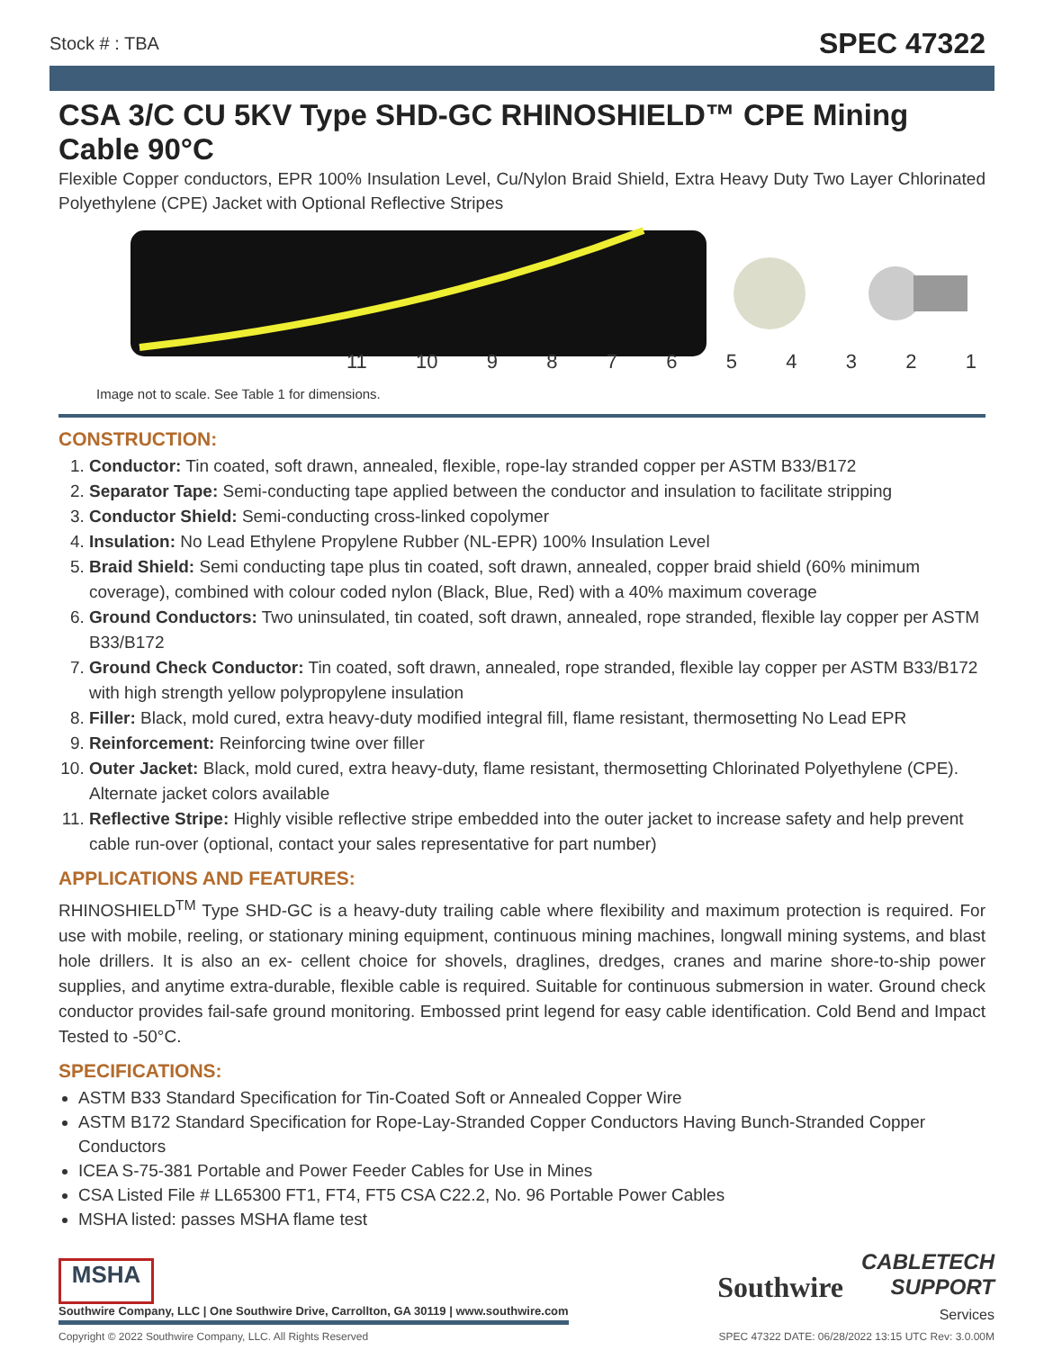Stock # : TBA
SPEC 47322
CSA 3/C CU 5KV Type SHD-GC RHINOSHIELD™ CPE Mining Cable 90°C
Flexible Copper conductors, EPR 100% Insulation Level, Cu/Nylon Braid Shield, Extra Heavy Duty Two Layer Chlorinated Polyethylene (CPE) Jacket with Optional Reflective Stripes
11 10 987654321
Image not to scale. See Table 1 for dimensions.
CONSTRUCTION:
1. Conductor: Tin coated, soft drawn, annealed, flexible, rope-lay stranded copper per ASTM B33/B172
2. Separator Tape: Semi-conducting tape applied between the conductor and insulation to facilitate stripping
3. Conductor Shield: Semi-conducting cross-linked copolymer
4. Insulation: No Lead Ethylene Propylene Rubber (NL-EPR) 100% Insulation Level
5. Braid Shield: Semi conducting tape plus tin coated, soft drawn, annealed, copper braid shield (60% minimum coverage), combined with colour coded nylon (Black, Blue, Red) with a 40% maximum coverage
6. Ground Conductors: Two uninsulated, tin coated, soft drawn, annealed, rope stranded, flexible lay copper per ASTM B33/B172
7. Ground Check Conductor: Tin coated, soft drawn, annealed, rope stranded, flexible lay copper per ASTM B33/B172 with high strength yellow polypropylene insulation
8. Filler: Black, mold cured, extra heavy-duty modified integral fill, flame resistant, thermosetting No Lead EPR
9. Reinforcement: Reinforcing twine over filler
10. Outer Jacket: Black, mold cured, extra heavy-duty, flame resistant, thermosetting Chlorinated Polyethylene (CPE). Alternate jacket colors available
11. Reflective Stripe: Highly visible reflective stripe embedded into the outer jacket to increase safety and help prevent cable run-over (optional, contact your sales representative for part number)
APPLICATIONS AND FEATURES:
RHINOSHIELD<sup>TM</sup> Type SHD-GC is a heavy-duty trailing cable where flexibility and maximum protection is required. For use with mobile, reeling, or stationary mining equipment, continuous mining machines, longwall mining systems, and blast hole drillers. It is also an ex- cellent choice for shovels, draglines, dredges, cranes and marine shore-to-ship power supplies, and anytime extra-durable, flexible cable is required. Suitable for continuous submersion in water. Ground check conductor provides fail-safe ground monitoring. Embossed print legend for easy cable identification. Cold Bend and Impact Tested to -50°C.
SPECIFICATIONS:
ASTM B33 Standard Specification for Tin-Coated Soft or Annealed Copper Wire
ASTM B172 Standard Specification for Rope-Lay-Stranded Copper Conductors Having Bunch-Stranded Copper Conductors
ICEA S-75-381 Portable and Power Feeder Cables for Use in Mines
CSA Listed File # LL65300 FT1, FT4, FT5 CSA C22.2, No. 96 Portable Power Cables
MSHA listed: passes MSHA flame test
MSHA
Southwire Company, LLC | One Southwire Drive, Carrollton, GA 30119 | www.southwire.com
Southwire
CABLETECH
SUPPORT
Services
Copyright © 2022 Southwire Company, LLC. All Rights Reserved SPEC 47322 DATE: 06/28/2022 13:15 UTC Rev: 3.0.00M